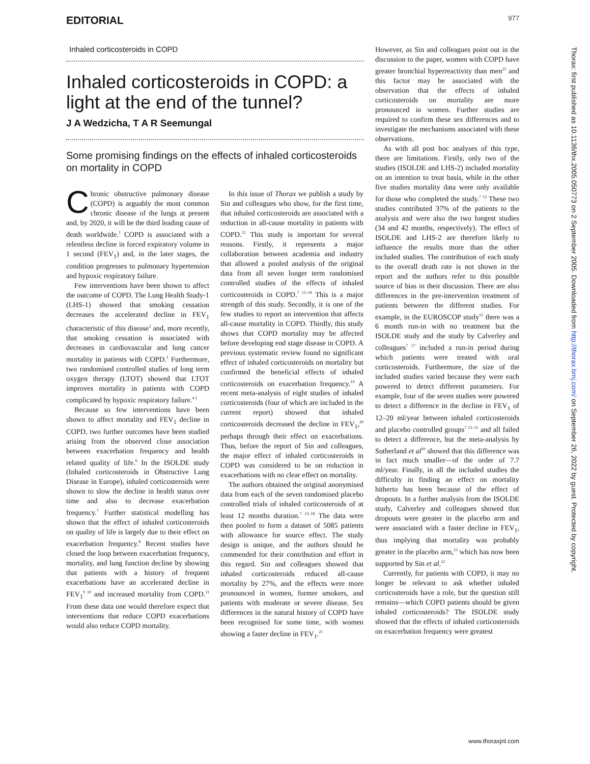EDITORIAL 977
Inhaled corticosteroids in COPD
Inhaled corticosteroids in COPD: a light at the end of the tunnel?
J A Wedzicha, T A R Seemungal
Some promising findings on the effects of inhaled corticosteroids on mortality in COPD
Chronic obstructive pulmonary disease (COPD) is arguably the most common chronic disease of the lungs at present and, by 2020, it will be the third leading cause of death worldwide.<sup>1</sup> COPD is associated with a relentless decline in forced expiratory volume in 1 second (FEV<sub>1</sub>) and, in the later stages, the condition progresses to pulmonary hypertension and hypoxic respiratory failure.
Few interventions have been shown to affect the outcome of COPD. The Lung Health Study-1 (LHS-1) showed that smoking cessation decreases the accelerated decline in FEV<sub>1</sub> characteristic of this disease<sup>2</sup> and, more recently, that smoking cessation is associated with decreases in cardiovascular and lung cancer mortality in patients with COPD.<sup>3</sup> Furthermore, two randomised controlled studies of long term oxygen therapy (LTOT) showed that LTOT improves mortality in patients with COPD complicated by hypoxic respiratory failure.<sup>4 5</sup>
Because so few interventions have been shown to affect mortality and FEV<sub>1</sub> decline in COPD, two further outcomes have been studied arising from the observed close association between exacerbation frequency and health related quality of life.<sup>6</sup> In the ISOLDE study (Inhaled corticosteroids in Obstructive Lung Disease in Europe), inhaled corticosteroids were shown to slow the decline in health status over time and also to decrease exacerbation frequency.<sup>7</sup> Further statistical modelling has shown that the effect of inhaled corticosteroids on quality of life is largely due to their effect on exacerbation frequency.<sup>8</sup> Recent studies have closed the loop between exacerbation frequency, mortality, and lung function decline by showing that patients with a history of frequent exacerbations have an accelerated decline in FEV<sub>1</sub><sup>9 10</sup> and increased mortality from COPD.<sup>11</sup> From these data one would therefore expect that interventions that reduce COPD exacerbations would also reduce COPD mortality.
In this issue of Thorax we publish a study by Sin and colleagues who show, for the first time, that inhaled corticosteroids are associated with a reduction in all-cause mortality in patients with COPD.<sup>12</sup> This study is important for several reasons. Firstly, it represents a major collaboration between academia and industry that allowed a pooled analysis of the original data from all seven longer term randomised controlled studies of the effects of inhaled corticosteroids in COPD.<sup>7 13–18</sup> This is a major strength of this study. Secondly, it is one of the few studies to report an intervention that affects all-cause mortality in COPD. Thirdly, this study shows that COPD mortality may be affected before developing end stage disease in COPD. A previous systematic review found no significant effect of inhaled corticosteroids on mortality but confirmed the beneficial effects of inhaled corticosteroids on exacerbation frequency.<sup>19</sup> A recent meta-analysis of eight studies of inhaled corticosteroids (four of which are included in the current report) showed that inhaled corticosteroids decreased the decline in FEV<sub>1</sub>,<sup>20</sup> perhaps through their effect on exacerbations. Thus, before the report of Sin and colleagues, the major effect of inhaled corticosteroids in COPD was considered to be on reduction in exacerbations with no clear effect on mortality.
The authors obtained the original anonymised data from each of the seven randomised placebo controlled trials of inhaled corticosteroids of at least 12 months duration.<sup>7 13–18</sup> The data were then pooled to form a dataset of 5085 patients with allowance for source effect. The study design is unique, and the authors should be commended for their contribution and effort in this regard. Sin and colleagues showed that inhaled corticosteroids reduced all-cause mortality by 27%, and the effects were more pronounced in women, former smokers, and patients with moderate or severe disease. Sex differences in the natural history of COPD have been recognised for some time, with women showing a faster decline in FEV<sub>1</sub>.<sup>21</sup>
However, as Sin and colleagues point out in the discussion to the paper, women with COPD have greater bronchial hyperreactivity than men<sup>22</sup> and this factor may be associated with the observation that the effects of inhaled corticosteroids on mortality are more pronounced in women. Further studies are required to confirm these sex differences and to investigate the mechanisms associated with these observations.
As with all post hoc analyses of this type, there are limitations. Firstly, only two of the studies (ISOLDE and LHS-2) included mortality on an intention to treat basis, while in the other five studies mortality data were only available for those who completed the study.<sup>7 13</sup> These two studies contributed 37% of the patients to the analysis and were also the two longest studies (34 and 42 months, respectively). The effect of ISOLDE and LHS-2 are therefore likely to influence the results more than the other included studies. The contribution of each study to the overall death rate is not shown in the report and the authors refer to this possible source of bias in their discussion. There are also differences in the pre-intervention treatment of patients between the different studies. For example, in the EUROSCOP study<sup>15</sup> there was a 6 month run-in with no treatment but the ISOLDE study and the study by Calverley and colleagues<sup>7 17</sup> included a run-in period during which patients were treated with oral corticosteroids. Furthermore, the size of the included studies varied because they were each powered to detect different parameters. For example, four of the seven studies were powered to detect a difference in the decline in FEV<sub>1</sub> of 12–20 ml/year between inhaled corticosteroids and placebo controlled groups<sup>7 13–15</sup> and all failed to detect a difference, but the meta-analysis by Sutherland et al<sup>20</sup> showed that this difference was in fact much smaller—of the order of 7.7 ml/year. Finally, in all the included studies the difficulty in finding an effect on mortality hitherto has been because of the effect of dropouts. In a further analysis from the ISOLDE study, Calverley and colleagues showed that dropouts were greater in the placebo arm and were associated with a faster decline in FEV<sub>1</sub>, thus implying that mortality was probably greater in the placebo arm,<sup>23</sup> which has now been supported by Sin et al.<sup>12</sup>
Currently, for patients with COPD, it may no longer be relevant to ask whether inhaled corticosteroids have a role, but the question still remains—which COPD patients should be given inhaled corticosteroids? The ISOLDE study showed that the effects of inhaled corticosteroids on exacerbation frequency were greatest
Thorax: first published as 10.1136/thx.2005.050773 on 2 September 2005. Downloaded from http://thorax.bmj.com/ on September 26, 2022 by guest. Protected by copyright.
www.thoraxjnl.com